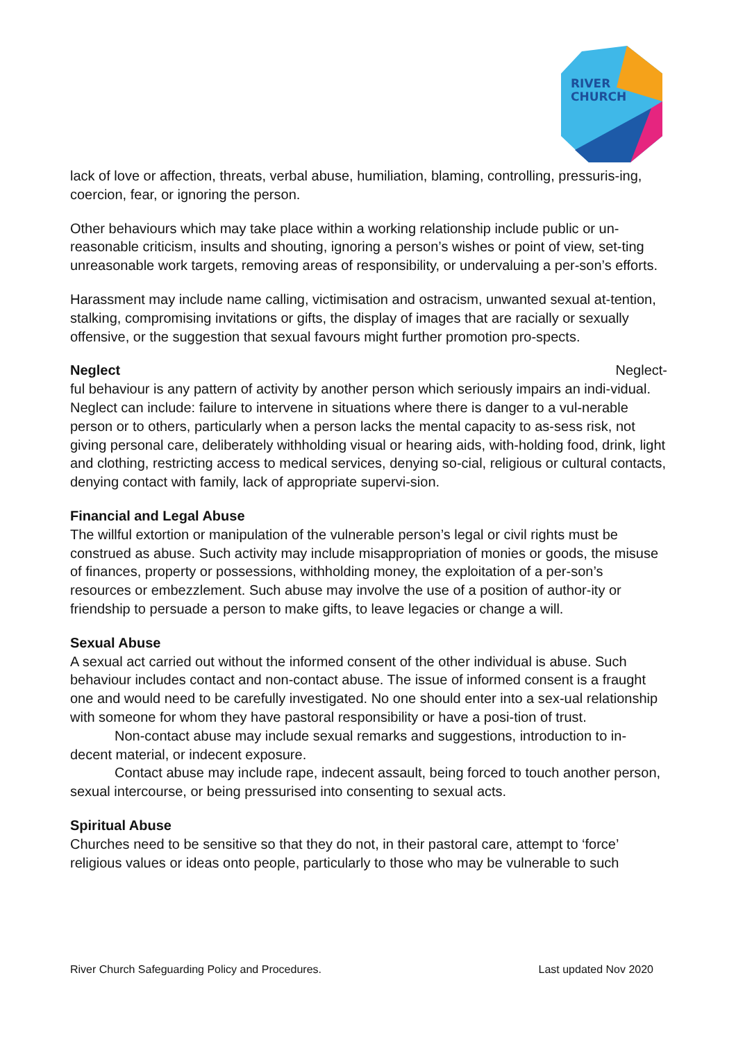RIVER
CHURCH
lack of love or affection, threats, verbal abuse, humiliation, blaming, controlling, pressuris-ing, coercion, fear, or ignoring the person.
Other behaviours which may take place within a working relationship include public or un-reasonable criticism, insults and shouting, ignoring a person’s wishes or point of view, set-ting unreasonable work targets, removing areas of responsibility, or undervaluing a per-son’s efforts.
Harassment may include name calling, victimisation and ostracism, unwanted sexual at-tention, stalking, compromising invitations or gifts, the display of images that are racially or sexually offensive, or the suggestion that sexual favours might further promotion pro-spects.
Neglect Neglect-
ful behaviour is any pattern of activity by another person which seriously impairs an indi-vidual. Neglect can include: failure to intervene in situations where there is danger to a vul-nerable person or to others, particularly when a person lacks the mental capacity to as-sess risk, not giving personal care, deliberately withholding visual or hearing aids, with-holding food, drink, light and clothing, restricting access to medical services, denying so-cial, religious or cultural contacts, denying contact with family, lack of appropriate supervi-sion.
Financial and Legal Abuse
The willful extortion or manipulation of the vulnerable person’s legal or civil rights must be construed as abuse. Such activity may include misappropriation of monies or goods, the misuse of finances, property or possessions, withholding money, the exploitation of a per-son’s resources or embezzlement. Such abuse may involve the use of a position of author-ity or friendship to persuade a person to make gifts, to leave legacies or change a will.
Sexual Abuse
A sexual act carried out without the informed consent of the other individual is abuse. Such behaviour includes contact and non-contact abuse. The issue of informed consent is a fraught one and would need to be carefully investigated. No one should enter into a sex-ual relationship with someone for whom they have pastoral responsibility or have a posi-tion of trust.
Non-contact abuse may include sexual remarks and suggestions, introduction to in-decent material, or indecent exposure.
Contact abuse may include rape, indecent assault, being forced to touch another person, sexual intercourse, or being pressurised into consenting to sexual acts.
Spiritual Abuse
Churches need to be sensitive so that they do not, in their pastoral care, attempt to ‘force’ religious values or ideas onto people, particularly to those who may be vulnerable to such
River Church Safeguarding Policy and Procedures. Last updated Nov 2020